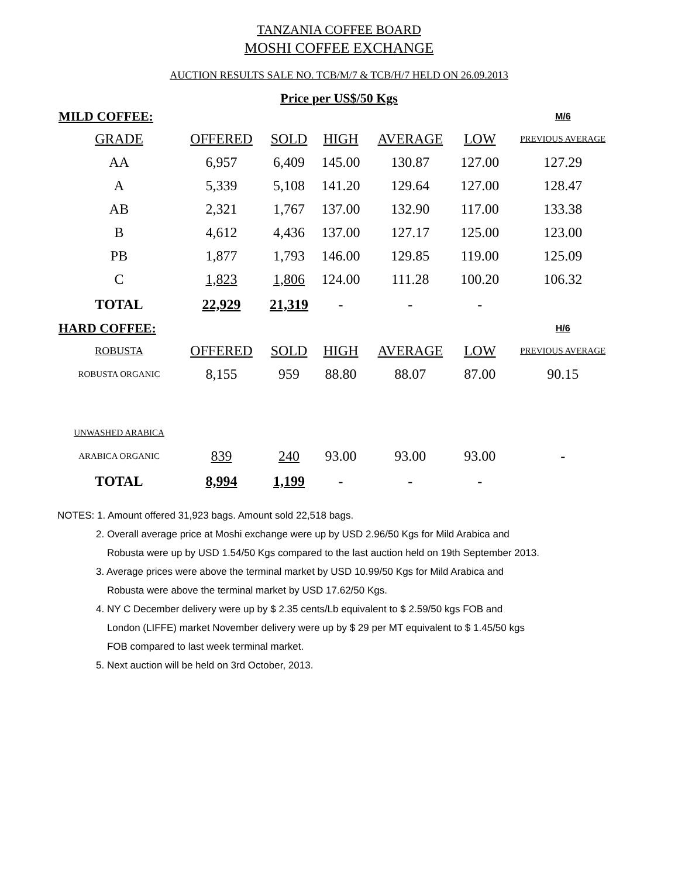TANZANIA COFFEE BOARD
MOSHI COFFEE EXCHANGE
AUCTION RESULTS SALE NO. TCB/M/7 & TCB/H/7 HELD ON 26.09.2013
Price per US$/50 Kgs
| MILD COFFEE: | | | | | | M/6 |
| GRADE | OFFERED | SOLD | HIGH | AVERAGE | LOW | PREVIOUS AVERAGE |
| AA | 6,957 | 6,409 | 145.00 | 130.87 | 127.00 | 127.29 |
| A | 5,339 | 5,108 | 141.20 | 129.64 | 127.00 | 128.47 |
| AB | 2,321 | 1,767 | 137.00 | 132.90 | 117.00 | 133.38 |
| B | 4,612 | 4,436 | 137.00 | 127.17 | 125.00 | 123.00 |
| PB | 1,877 | 1,793 | 146.00 | 129.85 | 119.00 | 125.09 |
| C | 1,823 | 1,806 | 124.00 | 111.28 | 100.20 | 106.32 |
| TOTAL | 22,929 | 21,319 | - | - | - | |
| HARD COFFEE: | | | | | | H/6 |
| ROBUSTA | OFFERED | SOLD | HIGH | AVERAGE | LOW | PREVIOUS AVERAGE |
| ROBUSTA ORGANIC | 8,155 | 959 | 88.80 | 88.07 | 87.00 | 90.15 |
| UNWASHED ARABICA | | | | | | |
| ARABICA ORGANIC | 839 | 240 | 93.00 | 93.00 | 93.00 | - |
| TOTAL | 8,994 | 1,199 | - | - | - | |
NOTES: 1. Amount offered 31,923 bags. Amount sold 22,518 bags.
2. Overall average price at Moshi exchange were up by USD 2.96/50 Kgs for Mild Arabica and
Robusta were up by USD 1.54/50 Kgs compared to the last auction held on 19th September 2013.
3. Average prices were above the terminal market by USD 10.99/50 Kgs for Mild Arabica and
Robusta were above the terminal market by USD 17.62/50 Kgs.
4. NY C December delivery were up by $ 2.35 cents/Lb equivalent to $ 2.59/50 kgs FOB and
London (LIFFE) market November delivery were up by $ 29 per MT equivalent to $ 1.45/50 kgs
FOB compared to last week terminal market.
5. Next auction will be held on 3rd October, 2013.